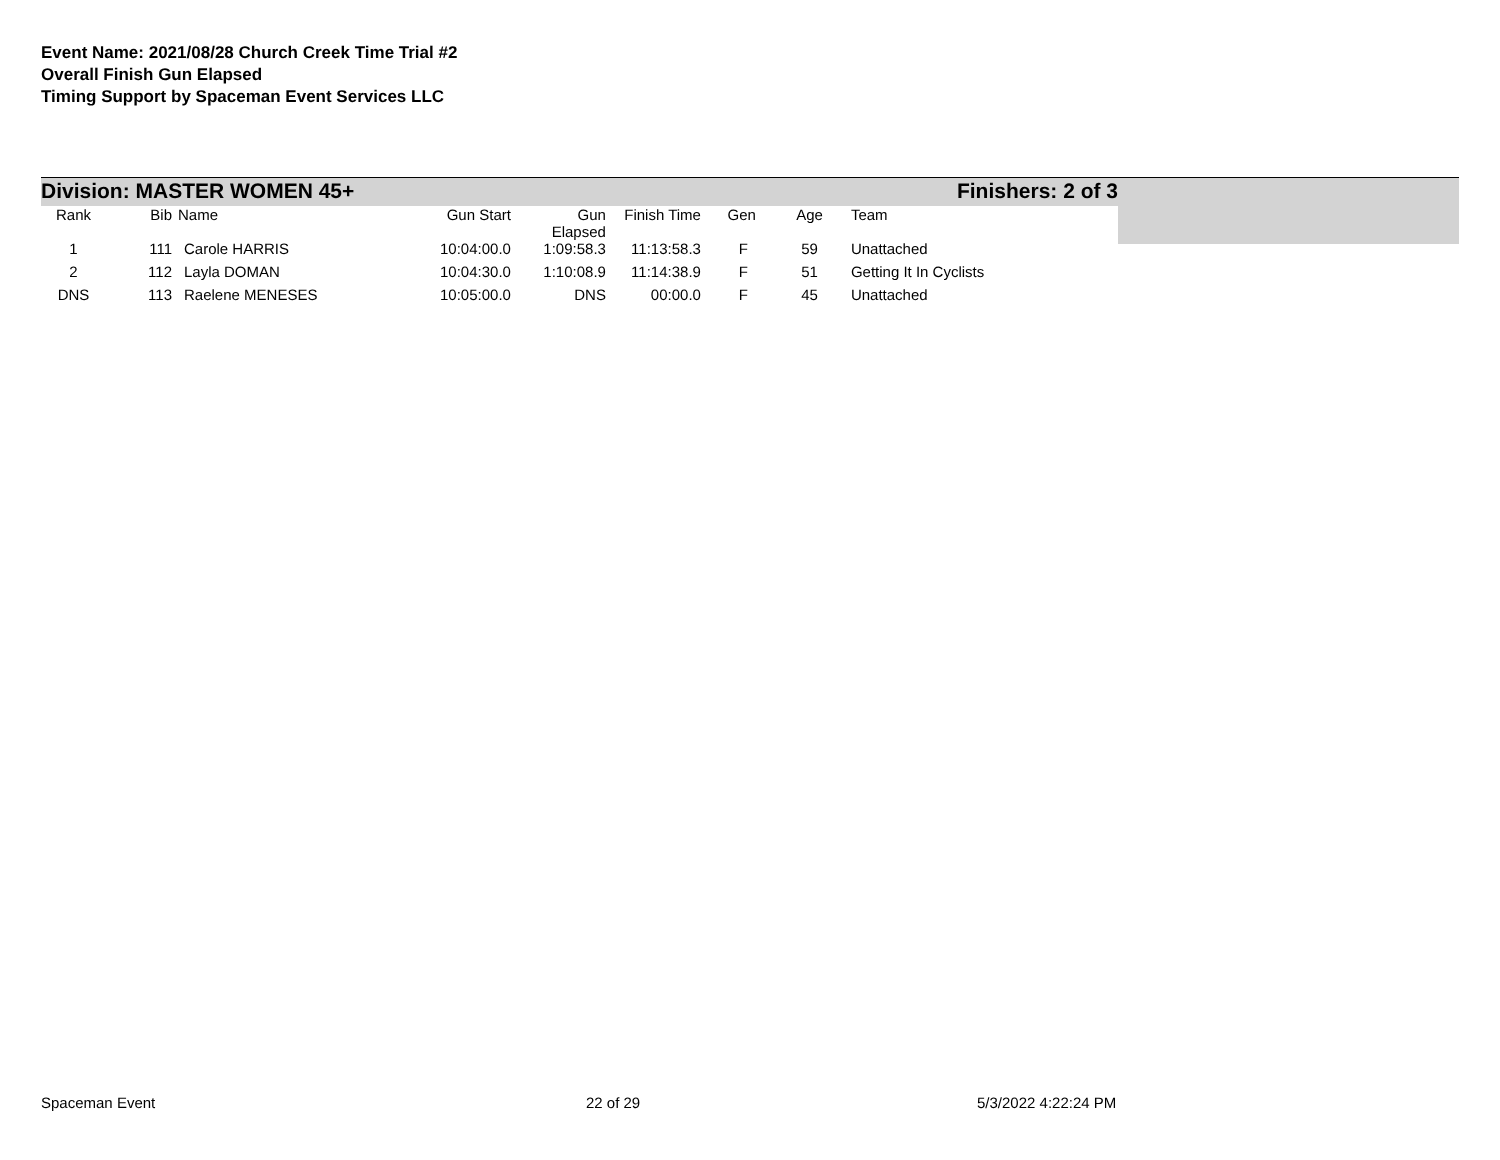Event Name: 2021/08/28 Church Creek Time Trial #2
Overall Finish Gun Elapsed
Timing Support by Spaceman Event Services LLC
Division: MASTER WOMEN 45+ Finishers: 2 of 3
| Rank | Bib | Name | Gun Start | Gun Elapsed | Finish Time | Gen | Age | Team |
| --- | --- | --- | --- | --- | --- | --- | --- | --- |
| 1 | 111 | Carole HARRIS | 10:04:00.0 | 1:09:58.3 | 11:13:58.3 | F | 59 | Unattached |
| 2 | 112 | Layla DOMAN | 10:04:30.0 | 1:10:08.9 | 11:14:38.9 | F | 51 | Getting It In Cyclists |
| DNS | 113 | Raelene MENESES | 10:05:00.0 | DNS | 00:00.0 | F | 45 | Unattached |
Spaceman Event 22 of 29 5/3/2022 4:22:24 PM